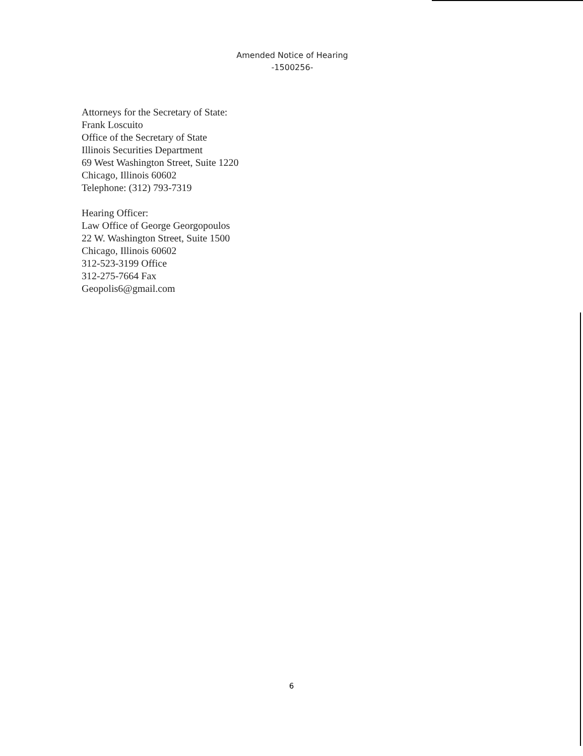Amended Notice of Hearing
-1500256-
Attorneys for the Secretary of State:
Frank Loscuito
Office of the Secretary of State
Illinois Securities Department
69 West Washington Street, Suite 1220
Chicago, Illinois 60602
Telephone: (312) 793-7319
Hearing Officer:
Law Office of George Georgopoulos
22 W. Washington Street, Suite 1500
Chicago, Illinois 60602
312-523-3199 Office
312-275-7664 Fax
Geopolis6@gmail.com
6